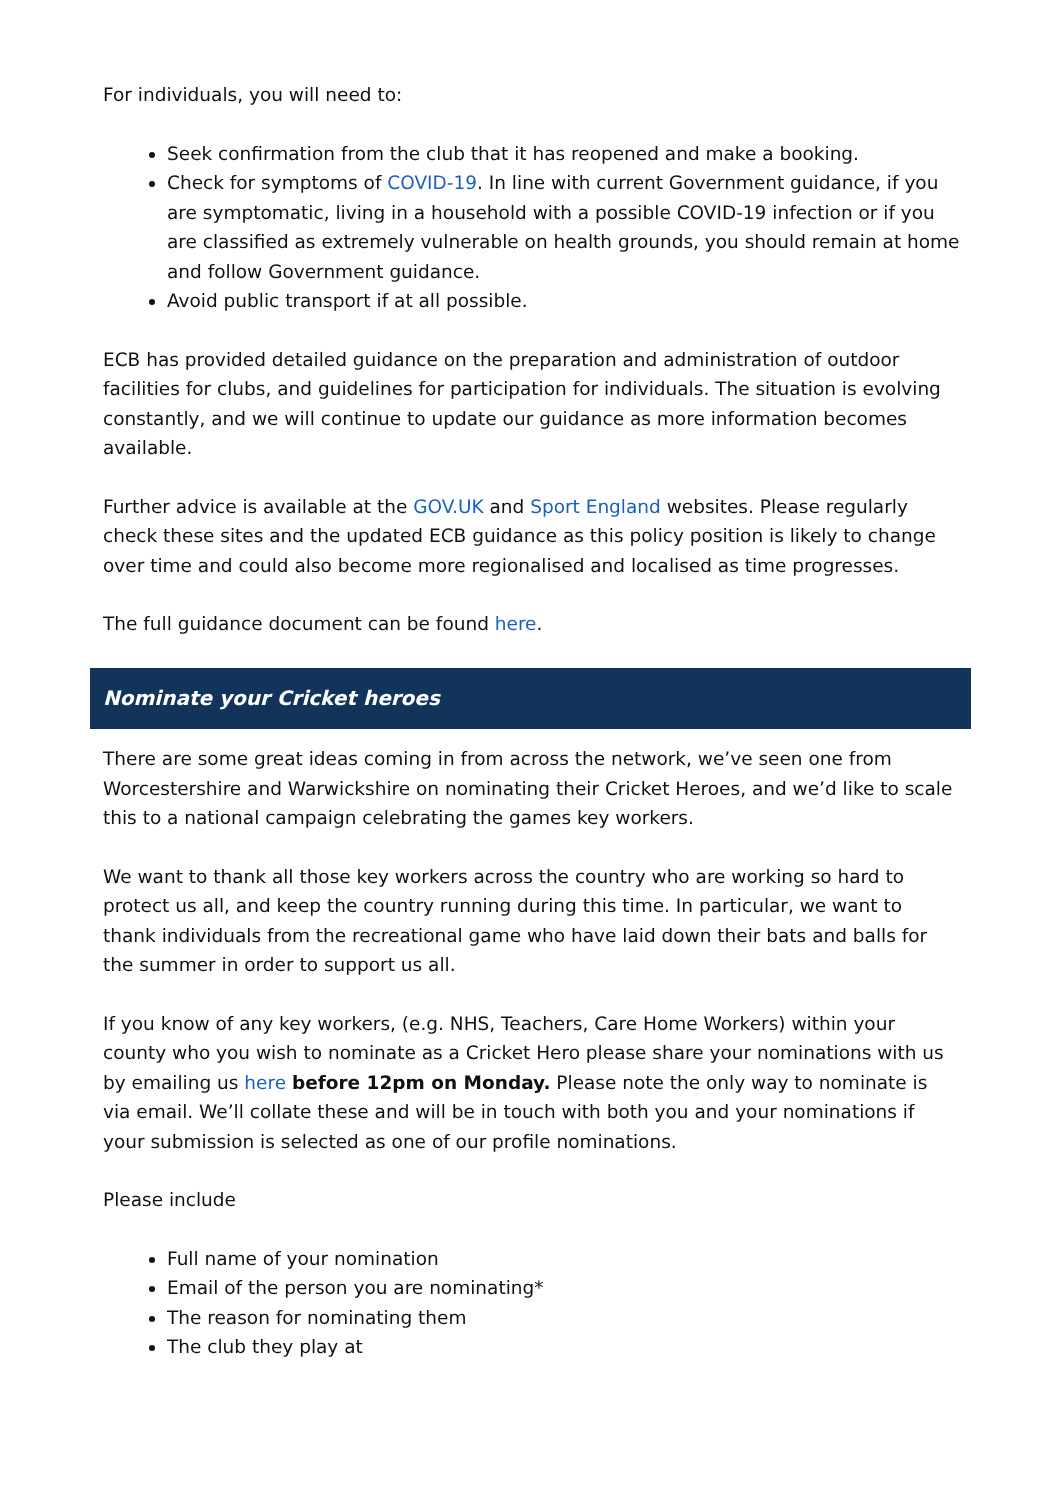For individuals, you will need to:
Seek confirmation from the club that it has reopened and make a booking.
Check for symptoms of COVID-19. In line with current Government guidance, if you are symptomatic, living in a household with a possible COVID-19 infection or if you are classified as extremely vulnerable on health grounds, you should remain at home and follow Government guidance.
Avoid public transport if at all possible.
ECB has provided detailed guidance on the preparation and administration of outdoor facilities for clubs, and guidelines for participation for individuals. The situation is evolving constantly, and we will continue to update our guidance as more information becomes available.
Further advice is available at the GOV.UK and Sport England websites. Please regularly check these sites and the updated ECB guidance as this policy position is likely to change over time and could also become more regionalised and localised as time progresses.
The full guidance document can be found here.
Nominate your Cricket heroes
There are some great ideas coming in from across the network, we’ve seen one from Worcestershire and Warwickshire on nominating their Cricket Heroes, and we’d like to scale this to a national campaign celebrating the games key workers.
We want to thank all those key workers across the country who are working so hard to protect us all, and keep the country running during this time. In particular, we want to thank individuals from the recreational game who have laid down their bats and balls for the summer in order to support us all.
If you know of any key workers, (e.g. NHS, Teachers, Care Home Workers) within your county who you wish to nominate as a Cricket Hero please share your nominations with us by emailing us here before 12pm on Monday. Please note the only way to nominate is via email. We’ll collate these and will be in touch with both you and your nominations if your submission is selected as one of our profile nominations.
Please include
Full name of your nomination
Email of the person you are nominating*
The reason for nominating them
The club they play at